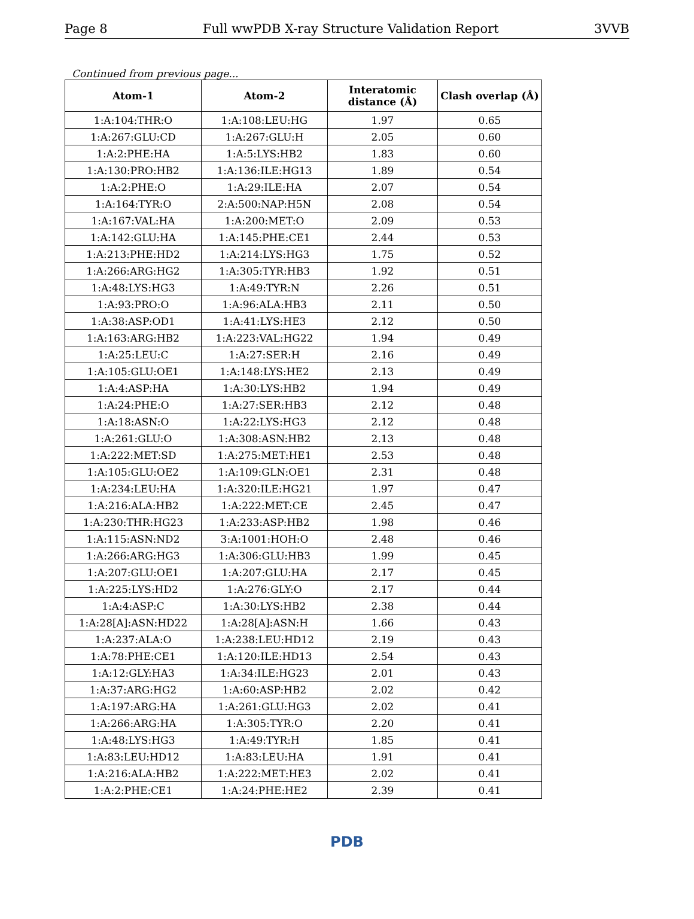Page 8 Full wwPDB X-ray Structure Validation Report 3VVB
Continued from previous page...
| Atom-1 | Atom-2 | Interatomic distance (Å) | Clash overlap (Å) |
| --- | --- | --- | --- |
| 1:A:104:THR:O | 1:A:108:LEU:HG | 1.97 | 0.65 |
| 1:A:267:GLU:CD | 1:A:267:GLU:H | 2.05 | 0.60 |
| 1:A:2:PHE:HA | 1:A:5:LYS:HB2 | 1.83 | 0.60 |
| 1:A:130:PRO:HB2 | 1:A:136:ILE:HG13 | 1.89 | 0.54 |
| 1:A:2:PHE:O | 1:A:29:ILE:HA | 2.07 | 0.54 |
| 1:A:164:TYR:O | 2:A:500:NAP:H5N | 2.08 | 0.54 |
| 1:A:167:VAL:HA | 1:A:200:MET:O | 2.09 | 0.53 |
| 1:A:142:GLU:HA | 1:A:145:PHE:CE1 | 2.44 | 0.53 |
| 1:A:213:PHE:HD2 | 1:A:214:LYS:HG3 | 1.75 | 0.52 |
| 1:A:266:ARG:HG2 | 1:A:305:TYR:HB3 | 1.92 | 0.51 |
| 1:A:48:LYS:HG3 | 1:A:49:TYR:N | 2.26 | 0.51 |
| 1:A:93:PRO:O | 1:A:96:ALA:HB3 | 2.11 | 0.50 |
| 1:A:38:ASP:OD1 | 1:A:41:LYS:HE3 | 2.12 | 0.50 |
| 1:A:163:ARG:HB2 | 1:A:223:VAL:HG22 | 1.94 | 0.49 |
| 1:A:25:LEU:C | 1:A:27:SER:H | 2.16 | 0.49 |
| 1:A:105:GLU:OE1 | 1:A:148:LYS:HE2 | 2.13 | 0.49 |
| 1:A:4:ASP:HA | 1:A:30:LYS:HB2 | 1.94 | 0.49 |
| 1:A:24:PHE:O | 1:A:27:SER:HB3 | 2.12 | 0.48 |
| 1:A:18:ASN:O | 1:A:22:LYS:HG3 | 2.12 | 0.48 |
| 1:A:261:GLU:O | 1:A:308:ASN:HB2 | 2.13 | 0.48 |
| 1:A:222:MET:SD | 1:A:275:MET:HE1 | 2.53 | 0.48 |
| 1:A:105:GLU:OE2 | 1:A:109:GLN:OE1 | 2.31 | 0.48 |
| 1:A:234:LEU:HA | 1:A:320:ILE:HG21 | 1.97 | 0.47 |
| 1:A:216:ALA:HB2 | 1:A:222:MET:CE | 2.45 | 0.47 |
| 1:A:230:THR:HG23 | 1:A:233:ASP:HB2 | 1.98 | 0.46 |
| 1:A:115:ASN:ND2 | 3:A:1001:HOH:O | 2.48 | 0.46 |
| 1:A:266:ARG:HG3 | 1:A:306:GLU:HB3 | 1.99 | 0.45 |
| 1:A:207:GLU:OE1 | 1:A:207:GLU:HA | 2.17 | 0.45 |
| 1:A:225:LYS:HD2 | 1:A:276:GLY:O | 2.17 | 0.44 |
| 1:A:4:ASP:C | 1:A:30:LYS:HB2 | 2.38 | 0.44 |
| 1:A:28[A]:ASN:HD22 | 1:A:28[A]:ASN:H | 1.66 | 0.43 |
| 1:A:237:ALA:O | 1:A:238:LEU:HD12 | 2.19 | 0.43 |
| 1:A:78:PHE:CE1 | 1:A:120:ILE:HD13 | 2.54 | 0.43 |
| 1:A:12:GLY:HA3 | 1:A:34:ILE:HG23 | 2.01 | 0.43 |
| 1:A:37:ARG:HG2 | 1:A:60:ASP:HB2 | 2.02 | 0.42 |
| 1:A:197:ARG:HA | 1:A:261:GLU:HG3 | 2.02 | 0.41 |
| 1:A:266:ARG:HA | 1:A:305:TYR:O | 2.20 | 0.41 |
| 1:A:48:LYS:HG3 | 1:A:49:TYR:H | 1.85 | 0.41 |
| 1:A:83:LEU:HD12 | 1:A:83:LEU:HA | 1.91 | 0.41 |
| 1:A:216:ALA:HB2 | 1:A:222:MET:HE3 | 2.02 | 0.41 |
| 1:A:2:PHE:CE1 | 1:A:24:PHE:HE2 | 2.39 | 0.41 |
PDB